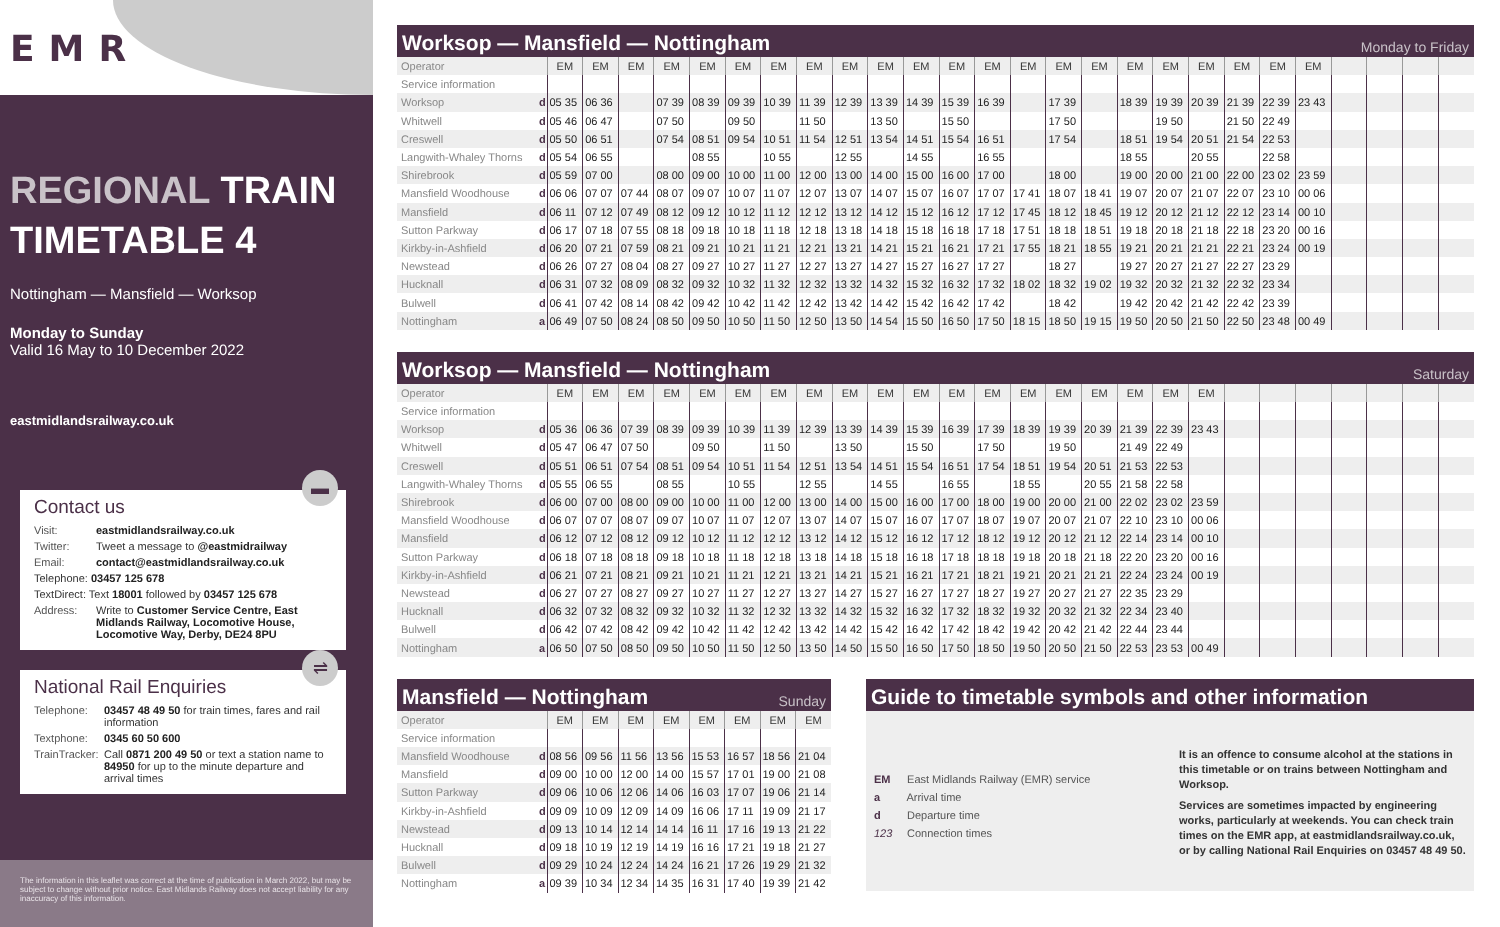EMR
REGIONAL TRAIN
TIMETABLE 4
Nottingham — Mansfield — Worksop
Monday to Sunday
Valid 16 May to 10 December 2022
eastmidlandsrailway.co.uk
▬
Contact us
Visit: eastmidlandsrailway.co.uk
Twitter: Tweet a message to @eastmidrailway
Email: contact@eastmidlandsrailway.co.uk
Telephone: 03457 125 678
TextDirect: Text 18001 followed by 03457 125 678
Address: Write to Customer Service Centre, East Midlands Railway, Locomotive House, Locomotive Way, Derby, DE24 8PU
⇌
National Rail Enquiries
Telephone: 03457 48 49 50 for train times, fares and rail information
Textphone: 0345 60 50 600
TrainTracker: Call 0871 200 49 50 or text a station name to 84950 for up to the minute departure and arrival times
The information in this leaflet was correct at the time of publication in March 2022, but may be subject to change without prior notice. East Midlands Railway does not accept liability for any inaccuracy of this information.
Worksop — Mansfield — Nottingham Monday to Friday
| Operator | | EM | EM | EM | EM | EM | EM | EM | EM | EM | EM | EM | EM | EM | EM | EM | EM | EM | EM | EM | EM | EM | EM | | | | |
| Service information | | | | | | | | | | | | | | | | | | | | | | | | | | | |
| Worksop | d | 05 35 | 06 36 | | 07 39 | 08 39 | 09 39 | 10 39 | 11 39 | 12 39 | 13 39 | 14 39 | 15 39 | 16 39 | | 17 39 | | 18 39 | 19 39 | 20 39 | 21 39 | 22 39 | 23 43 | | | | |
| Whitwell | d | 05 46 | 06 47 | | 07 50 | | 09 50 | | 11 50 | | 13 50 | | 15 50 | | | 17 50 | | | 19 50 | | 21 50 | 22 49 | | | | | |
| Creswell | d | 05 50 | 06 51 | | 07 54 | 08 51 | 09 54 | 10 51 | 11 54 | 12 51 | 13 54 | 14 51 | 15 54 | 16 51 | | 17 54 | | 18 51 | 19 54 | 20 51 | 21 54 | 22 53 | | | | | |
| Langwith-Whaley Thorns | d | 05 54 | 06 55 | | | 08 55 | | 10 55 | | 12 55 | | 14 55 | | 16 55 | | | | 18 55 | | 20 55 | | 22 58 | | | | | |
| Shirebrook | d | 05 59 | 07 00 | | 08 00 | 09 00 | 10 00 | 11 00 | 12 00 | 13 00 | 14 00 | 15 00 | 16 00 | 17 00 | | 18 00 | | 19 00 | 20 00 | 21 00 | 22 00 | 23 02 | 23 59 | | | | |
| Mansfield Woodhouse | d | 06 06 | 07 07 | 07 44 | 08 07 | 09 07 | 10 07 | 11 07 | 12 07 | 13 07 | 14 07 | 15 07 | 16 07 | 17 07 | 17 41 | 18 07 | 18 41 | 19 07 | 20 07 | 21 07 | 22 07 | 23 10 | 00 06 | | | | |
| Mansfield | d | 06 11 | 07 12 | 07 49 | 08 12 | 09 12 | 10 12 | 11 12 | 12 12 | 13 12 | 14 12 | 15 12 | 16 12 | 17 12 | 17 45 | 18 12 | 18 45 | 19 12 | 20 12 | 21 12 | 22 12 | 23 14 | 00 10 | | | | |
| Sutton Parkway | d | 06 17 | 07 18 | 07 55 | 08 18 | 09 18 | 10 18 | 11 18 | 12 18 | 13 18 | 14 18 | 15 18 | 16 18 | 17 18 | 17 51 | 18 18 | 18 51 | 19 18 | 20 18 | 21 18 | 22 18 | 23 20 | 00 16 | | | | |
| Kirkby-in-Ashfield | d | 06 20 | 07 21 | 07 59 | 08 21 | 09 21 | 10 21 | 11 21 | 12 21 | 13 21 | 14 21 | 15 21 | 16 21 | 17 21 | 17 55 | 18 21 | 18 55 | 19 21 | 20 21 | 21 21 | 22 21 | 23 24 | 00 19 | | | | |
| Newstead | d | 06 26 | 07 27 | 08 04 | 08 27 | 09 27 | 10 27 | 11 27 | 12 27 | 13 27 | 14 27 | 15 27 | 16 27 | 17 27 | | 18 27 | | 19 27 | 20 27 | 21 27 | 22 27 | 23 29 | | | | | |
| Hucknall | d | 06 31 | 07 32 | 08 09 | 08 32 | 09 32 | 10 32 | 11 32 | 12 32 | 13 32 | 14 32 | 15 32 | 16 32 | 17 32 | 18 02 | 18 32 | 19 02 | 19 32 | 20 32 | 21 32 | 22 32 | 23 34 | | | | | |
| Bulwell | d | 06 41 | 07 42 | 08 14 | 08 42 | 09 42 | 10 42 | 11 42 | 12 42 | 13 42 | 14 42 | 15 42 | 16 42 | 17 42 | | 18 42 | | 19 42 | 20 42 | 21 42 | 22 42 | 23 39 | | | | | |
| Nottingham | a | 06 49 | 07 50 | 08 24 | 08 50 | 09 50 | 10 50 | 11 50 | 12 50 | 13 50 | 14 54 | 15 50 | 16 50 | 17 50 | 18 15 | 18 50 | 19 15 | 19 50 | 20 50 | 21 50 | 22 50 | 23 48 | 00 49 | | | | |
Worksop — Mansfield — Nottingham Saturday
| Operator | | EM | EM | EM | EM | EM | EM | EM | EM | EM | EM | EM | EM | EM | EM | EM | EM | EM | EM | EM | | | | | | | |
| Service information | | | | | | | | | | | | | | | | | | | | | | | | | | | |
| Worksop | d | 05 36 | 06 36 | 07 39 | 08 39 | 09 39 | 10 39 | 11 39 | 12 39 | 13 39 | 14 39 | 15 39 | 16 39 | 17 39 | 18 39 | 19 39 | 20 39 | 21 39 | 22 39 | 23 43 | | | | | | | |
| Whitwell | d | 05 47 | 06 47 | 07 50 | | 09 50 | | 11 50 | | 13 50 | | 15 50 | | 17 50 | | 19 50 | | 21 49 | 22 49 | | | | | | | | |
| Creswell | d | 05 51 | 06 51 | 07 54 | 08 51 | 09 54 | 10 51 | 11 54 | 12 51 | 13 54 | 14 51 | 15 54 | 16 51 | 17 54 | 18 51 | 19 54 | 20 51 | 21 53 | 22 53 | | | | | | | | |
| Langwith-Whaley Thorns | d | 05 55 | 06 55 | | 08 55 | | 10 55 | | 12 55 | | 14 55 | | 16 55 | | 18 55 | | 20 55 | 21 58 | 22 58 | | | | | | | | |
| Shirebrook | d | 06 00 | 07 00 | 08 00 | 09 00 | 10 00 | 11 00 | 12 00 | 13 00 | 14 00 | 15 00 | 16 00 | 17 00 | 18 00 | 19 00 | 20 00 | 21 00 | 22 02 | 23 02 | 23 59 | | | | | | | |
| Mansfield Woodhouse | d | 06 07 | 07 07 | 08 07 | 09 07 | 10 07 | 11 07 | 12 07 | 13 07 | 14 07 | 15 07 | 16 07 | 17 07 | 18 07 | 19 07 | 20 07 | 21 07 | 22 10 | 23 10 | 00 06 | | | | | | | |
| Mansfield | d | 06 12 | 07 12 | 08 12 | 09 12 | 10 12 | 11 12 | 12 12 | 13 12 | 14 12 | 15 12 | 16 12 | 17 12 | 18 12 | 19 12 | 20 12 | 21 12 | 22 14 | 23 14 | 00 10 | | | | | | | |
| Sutton Parkway | d | 06 18 | 07 18 | 08 18 | 09 18 | 10 18 | 11 18 | 12 18 | 13 18 | 14 18 | 15 18 | 16 18 | 17 18 | 18 18 | 19 18 | 20 18 | 21 18 | 22 20 | 23 20 | 00 16 | | | | | | | |
| Kirkby-in-Ashfield | d | 06 21 | 07 21 | 08 21 | 09 21 | 10 21 | 11 21 | 12 21 | 13 21 | 14 21 | 15 21 | 16 21 | 17 21 | 18 21 | 19 21 | 20 21 | 21 21 | 22 24 | 23 24 | 00 19 | | | | | | | |
| Newstead | d | 06 27 | 07 27 | 08 27 | 09 27 | 10 27 | 11 27 | 12 27 | 13 27 | 14 27 | 15 27 | 16 27 | 17 27 | 18 27 | 19 27 | 20 27 | 21 27 | 22 35 | 23 29 | | | | | | | | |
| Hucknall | d | 06 32 | 07 32 | 08 32 | 09 32 | 10 32 | 11 32 | 12 32 | 13 32 | 14 32 | 15 32 | 16 32 | 17 32 | 18 32 | 19 32 | 20 32 | 21 32 | 22 34 | 23 40 | | | | | | | | |
| Bulwell | d | 06 42 | 07 42 | 08 42 | 09 42 | 10 42 | 11 42 | 12 42 | 13 42 | 14 42 | 15 42 | 16 42 | 17 42 | 18 42 | 19 42 | 20 42 | 21 42 | 22 44 | 23 44 | | | | | | | | |
| Nottingham | a | 06 50 | 07 50 | 08 50 | 09 50 | 10 50 | 11 50 | 12 50 | 13 50 | 14 50 | 15 50 | 16 50 | 17 50 | 18 50 | 19 50 | 20 50 | 21 50 | 22 53 | 23 53 | 00 49 | | | | | | | |
Mansfield — Nottingham Sunday
| Operator | | EM | EM | EM | EM | EM | EM | EM | EM |
| Service information | | | | | | | | | |
| Mansfield Woodhouse | d | 08 56 | 09 56 | 11 56 | 13 56 | 15 53 | 16 57 | 18 56 | 21 04 |
| Mansfield | d | 09 00 | 10 00 | 12 00 | 14 00 | 15 57 | 17 01 | 19 00 | 21 08 |
| Sutton Parkway | d | 09 06 | 10 06 | 12 06 | 14 06 | 16 03 | 17 07 | 19 06 | 21 14 |
| Kirkby-in-Ashfield | d | 09 09 | 10 09 | 12 09 | 14 09 | 16 06 | 17 11 | 19 09 | 21 17 |
| Newstead | d | 09 13 | 10 14 | 12 14 | 14 14 | 16 11 | 17 16 | 19 13 | 21 22 |
| Hucknall | d | 09 18 | 10 19 | 12 19 | 14 19 | 16 16 | 17 21 | 19 18 | 21 27 |
| Bulwell | d | 09 29 | 10 24 | 12 24 | 14 24 | 16 21 | 17 26 | 19 29 | 21 32 |
| Nottingham | a | 09 39 | 10 34 | 12 34 | 14 35 | 16 31 | 17 40 | 19 39 | 21 42 |
Guide to timetable symbols and other information
EM East Midlands Railway (EMR) service
a Arrival time
d Departure time
123 Connection times
It is an offence to consume alcohol at the stations in this timetable or on trains between Nottingham and Worksop.
Services are sometimes impacted by engineering works, particularly at weekends. You can check train times on the EMR app, at eastmidlandsrailway.co.uk, or by calling National Rail Enquiries on 03457 48 49 50.